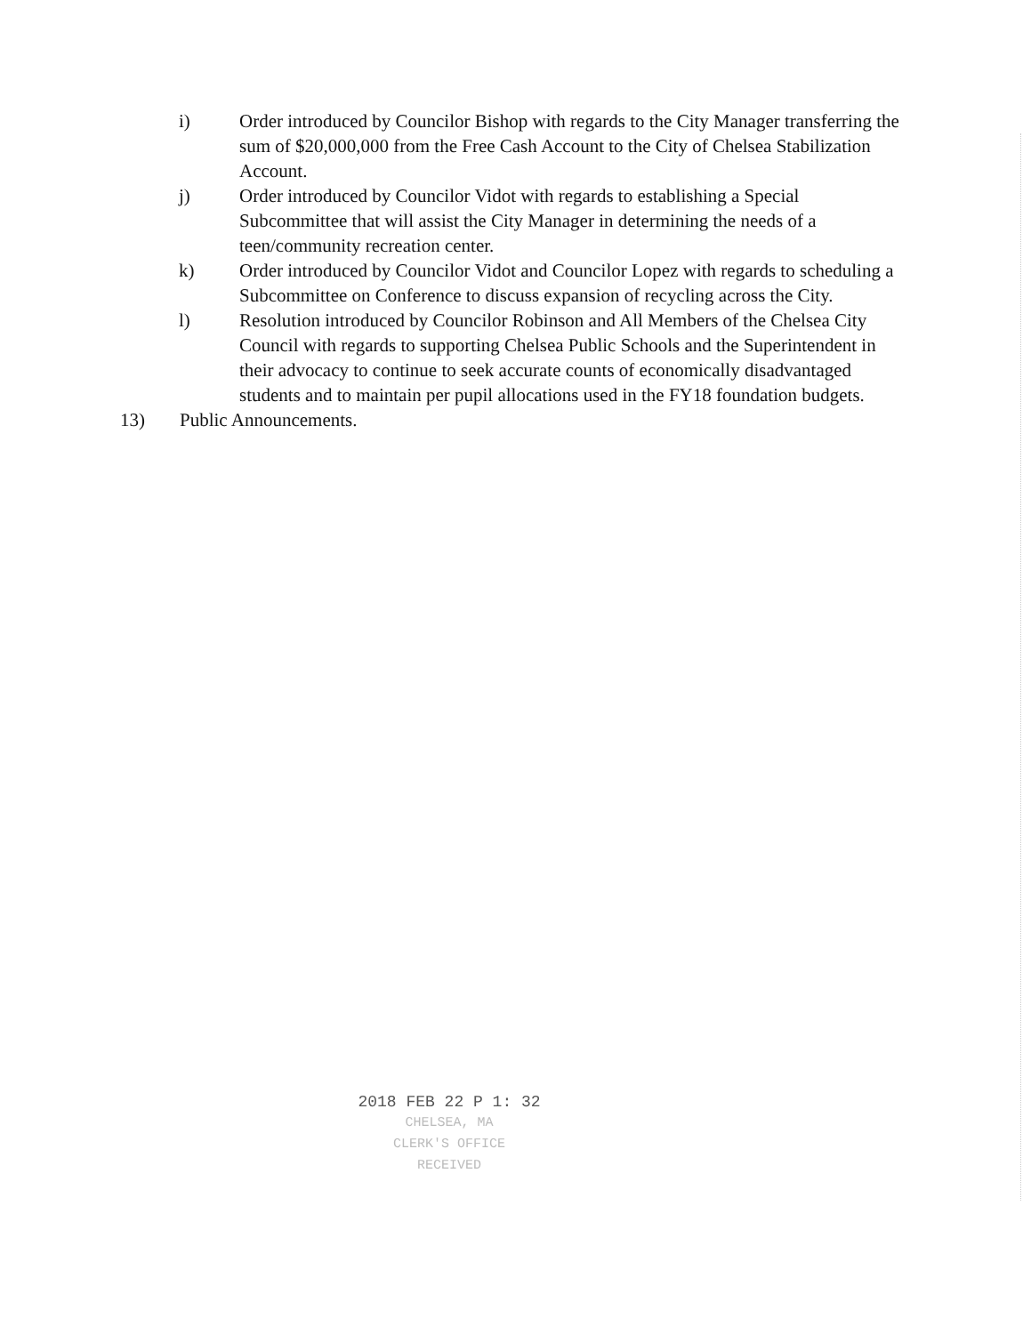i) Order introduced by Councilor Bishop with regards to the City Manager transferring the sum of $20,000,000 from the Free Cash Account to the City of Chelsea Stabilization Account.
j) Order introduced by Councilor Vidot with regards to establishing a Special Subcommittee that will assist the City Manager in determining the needs of a teen/community recreation center.
k) Order introduced by Councilor Vidot and Councilor Lopez with regards to scheduling a Subcommittee on Conference to discuss expansion of recycling across the City.
l) Resolution introduced by Councilor Robinson and All Members of the Chelsea City Council with regards to supporting Chelsea Public Schools and the Superintendent in their advocacy to continue to seek accurate counts of economically disadvantaged students and to maintain per pupil allocations used in the FY18 foundation budgets.
13) Public Announcements.
2018 FEB 22 P 1: 32
CHELSEA, MA
CLERK'S OFFICE
RECEIVED